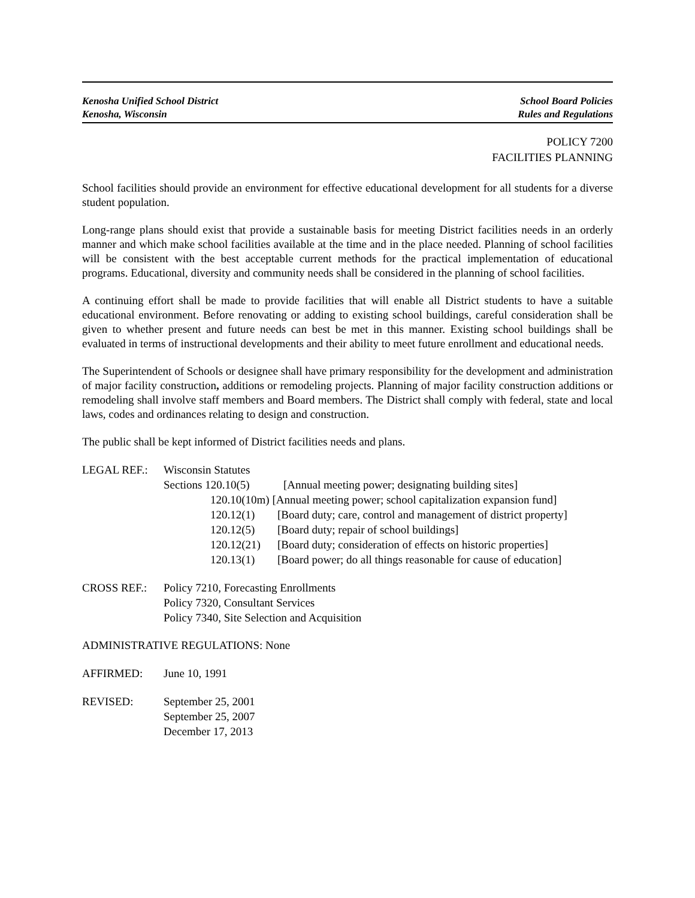Kenosha Unified School District
Kenosha, Wisconsin
School Board Policies
Rules and Regulations
POLICY 7200
FACILITIES PLANNING
School facilities should provide an environment for effective educational development for all students for a diverse student population.
Long-range plans should exist that provide a sustainable basis for meeting District facilities needs in an orderly manner and which make school facilities available at the time and in the place needed. Planning of school facilities will be consistent with the best acceptable current methods for the practical implementation of educational programs. Educational, diversity and community needs shall be considered in the planning of school facilities.
A continuing effort shall be made to provide facilities that will enable all District students to have a suitable educational environment. Before renovating or adding to existing school buildings, careful consideration shall be given to whether present and future needs can best be met in this manner. Existing school buildings shall be evaluated in terms of instructional developments and their ability to meet future enrollment and educational needs.
The Superintendent of Schools or designee shall have primary responsibility for the development and administration of major facility construction, additions or remodeling projects. Planning of major facility construction additions or remodeling shall involve staff members and Board members. The District shall comply with federal, state and local laws, codes and ordinances relating to design and construction.
The public shall be kept informed of District facilities needs and plans.
| LEGAL REF.: | Wisconsin Statutes | | |
| | Sections 120.10(5) | | [Annual meeting power; designating building sites] |
| | | 120.10(10m) [Annual meeting power; school capitalization expansion fund] | |
| | | 120.12(1) | [Board duty; care, control and management of district property] |
| | | 120.12(5) | [Board duty; repair of school buildings] |
| | | 120.12(21) | [Board duty; consideration of effects on historic properties] |
| | | 120.13(1) | [Board power; do all things reasonable for cause of education] |
| CROSS REF.: | Policy 7210, Forecasting Enrollments Policy 7320, Consultant Services Policy 7340, Site Selection and Acquisition |
ADMINISTRATIVE REGULATIONS: None
| AFFIRMED: | June 10, 1991 |
| REVISED: | September 25, 2001 September 25, 2007 December 17, 2013 |